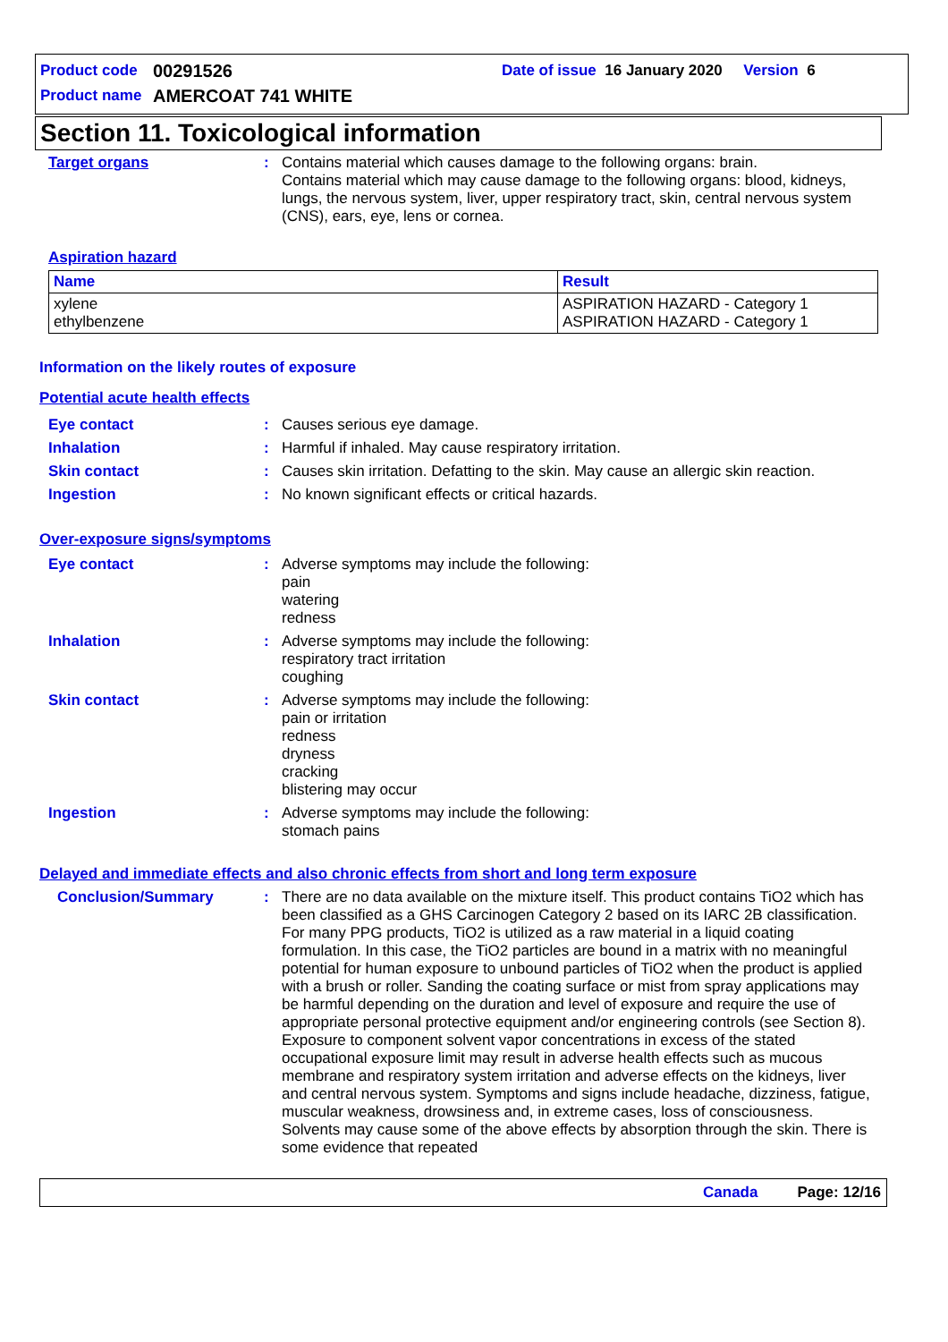Product code 00291526 Date of issue 16 January 2020 Version 6
Product name AMERCOAT 741 WHITE
Section 11. Toxicological information
Target organs : Contains material which causes damage to the following organs: brain.
Contains material which may cause damage to the following organs: blood, kidneys, lungs, the nervous system, liver, upper respiratory tract, skin, central nervous system (CNS), ears, eye, lens or cornea.
Aspiration hazard
| Name | Result |
| --- | --- |
| xylene ethylbenzene | ASPIRATION HAZARD - Category 1 ASPIRATION HAZARD - Category 1 |
Information on the likely routes of exposure
Potential acute health effects
Eye contact : Causes serious eye damage.
Inhalation : Harmful if inhaled. May cause respiratory irritation.
Skin contact : Causes skin irritation. Defatting to the skin. May cause an allergic skin reaction.
Ingestion : No known significant effects or critical hazards.
Over-exposure signs/symptoms
Eye contact : Adverse symptoms may include the following:
pain
watering
redness
Inhalation : Adverse symptoms may include the following:
respiratory tract irritation
coughing
Skin contact : Adverse symptoms may include the following:
pain or irritation
redness
dryness
cracking
blistering may occur
Ingestion : Adverse symptoms may include the following:
stomach pains
Delayed and immediate effects and also chronic effects from short and long term exposure
Conclusion/Summary : There are no data available on the mixture itself. This product contains TiO2 which has been classified as a GHS Carcinogen Category 2 based on its IARC 2B classification. For many PPG products, TiO2 is utilized as a raw material in a liquid coating formulation. In this case, the TiO2 particles are bound in a matrix with no meaningful potential for human exposure to unbound particles of TiO2 when the product is applied with a brush or roller. Sanding the coating surface or mist from spray applications may be harmful depending on the duration and level of exposure and require the use of appropriate personal protective equipment and/or engineering controls (see Section 8). Exposure to component solvent vapor concentrations in excess of the stated occupational exposure limit may result in adverse health effects such as mucous membrane and respiratory system irritation and adverse effects on the kidneys, liver and central nervous system. Symptoms and signs include headache, dizziness, fatigue, muscular weakness, drowsiness and, in extreme cases, loss of consciousness. Solvents may cause some of the above effects by absorption through the skin. There is some evidence that repeated
Canada Page: 12/16